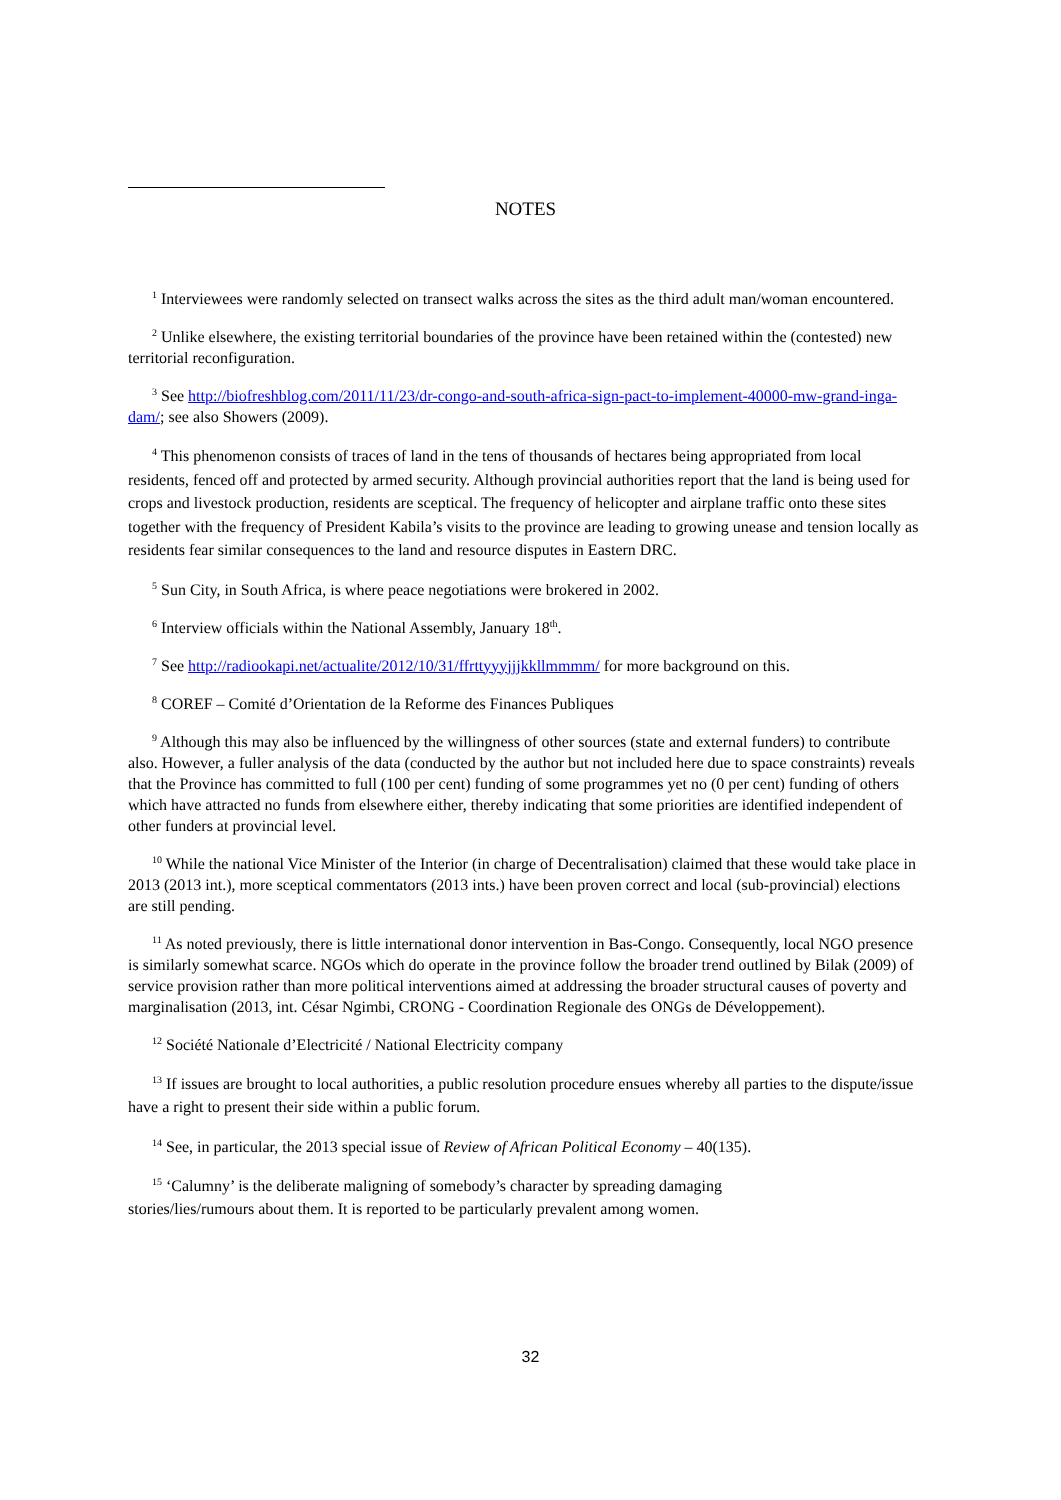NOTES
<sup>1</sup> Interviewees were randomly selected on transect walks across the sites as the third adult man/woman encountered.
<sup>2</sup> Unlike elsewhere, the existing territorial boundaries of the province have been retained within the (contested) new territorial reconfiguration.
<sup>3</sup> See http://biofreshblog.com/2011/11/23/dr-congo-and-south-africa-sign-pact-to-implement-40000-mw-grand-inga-dam/; see also Showers (2009).
<sup>4</sup> This phenomenon consists of traces of land in the tens of thousands of hectares being appropriated from local residents, fenced off and protected by armed security. Although provincial authorities report that the land is being used for crops and livestock production, residents are sceptical. The frequency of helicopter and airplane traffic onto these sites together with the frequency of President Kabila’s visits to the province are leading to growing unease and tension locally as residents fear similar consequences to the land and resource disputes in Eastern DRC.
<sup>5</sup> Sun City, in South Africa, is where peace negotiations were brokered in 2002.
<sup>6</sup> Interview officials within the National Assembly, January 18<sup>th</sup>.
<sup>7</sup> See http://radiookapi.net/actualite/2012/10/31/ffrttyyyjjjkkllmmmm/ for more background on this.
<sup>8</sup> COREF – Comité d’Orientation de la Reforme des Finances Publiques
<sup>9</sup> Although this may also be influenced by the willingness of other sources (state and external funders) to contribute also. However, a fuller analysis of the data (conducted by the author but not included here due to space constraints) reveals that the Province has committed to full (100 per cent) funding of some programmes yet no (0 per cent) funding of others which have attracted no funds from elsewhere either, thereby indicating that some priorities are identified independent of other funders at provincial level.
<sup>10</sup> While the national Vice Minister of the Interior (in charge of Decentralisation) claimed that these would take place in 2013 (2013 int.), more sceptical commentators (2013 ints.) have been proven correct and local (sub-provincial) elections are still pending.
<sup>11</sup> As noted previously, there is little international donor intervention in Bas-Congo. Consequently, local NGO presence is similarly somewhat scarce. NGOs which do operate in the province follow the broader trend outlined by Bilak (2009) of service provision rather than more political interventions aimed at addressing the broader structural causes of poverty and marginalisation (2013, int. César Ngimbi, CRONG - Coordination Regionale des ONGs de Développement).
<sup>12</sup> Société Nationale d’Electricité / National Electricity company
<sup>13</sup> If issues are brought to local authorities, a public resolution procedure ensues whereby all parties to the dispute/issue have a right to present their side within a public forum.
<sup>14</sup> See, in particular, the 2013 special issue of Review of African Political Economy – 40(135).
<sup>15</sup> ‘Calumny’ is the deliberate maligning of somebody’s character by spreading damaging
stories/lies/rumours about them. It is reported to be particularly prevalent among women.
32